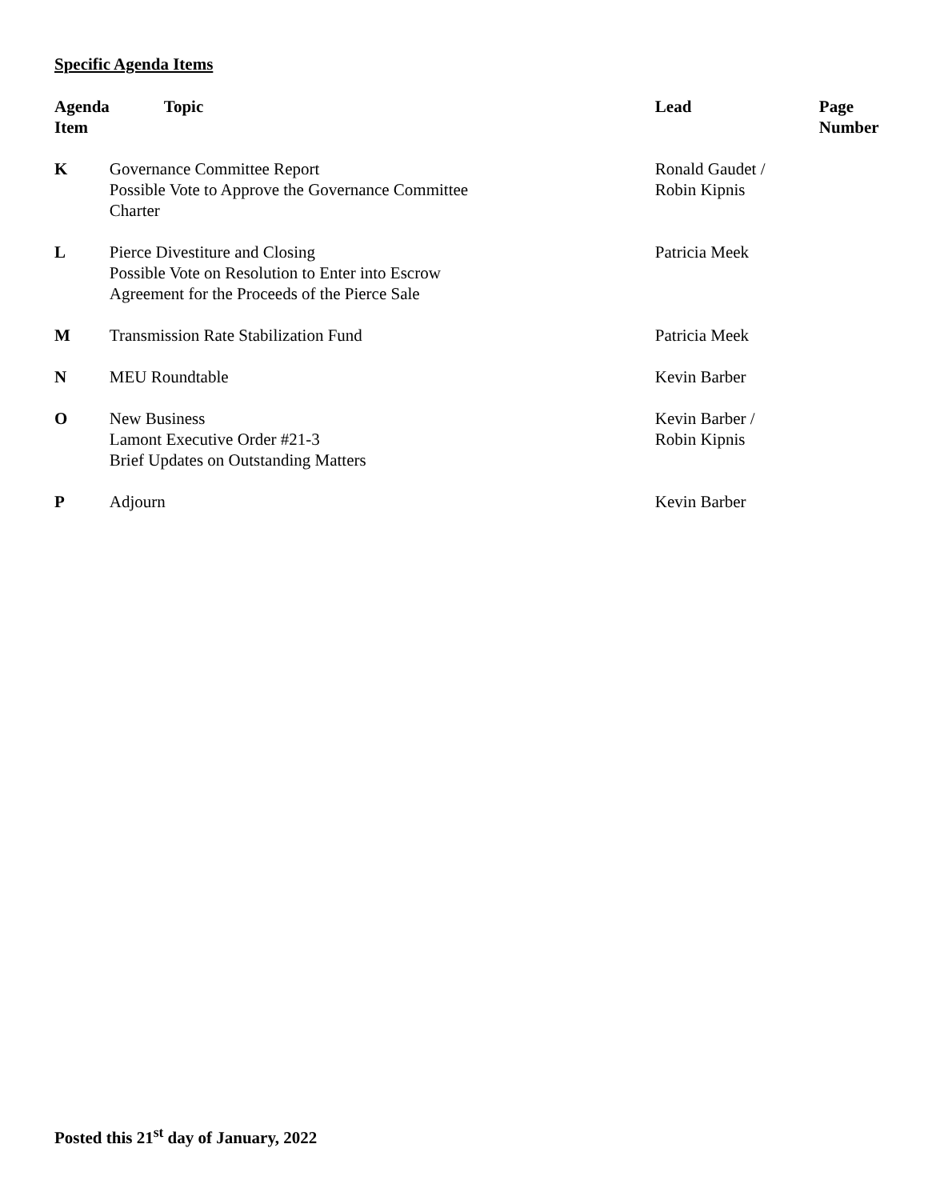Specific Agenda Items
| Agenda Item | Topic | Lead | Page Number |
| --- | --- | --- | --- |
| K | Governance Committee Report Possible Vote to Approve the Governance Committee Charter | Ronald Gaudet / Robin Kipnis | |
| L | Pierce Divestiture and Closing Possible Vote on Resolution to Enter into Escrow Agreement for the Proceeds of the Pierce Sale | Patricia Meek | |
| M | Transmission Rate Stabilization Fund | Patricia Meek | |
| N | MEU Roundtable | Kevin Barber | |
| O | New Business Lamont Executive Order #21-3 Brief Updates on Outstanding Matters | Kevin Barber / Robin Kipnis | |
| P | Adjourn | Kevin Barber | |
Posted this 21<sup>st</sup> day of January, 2022